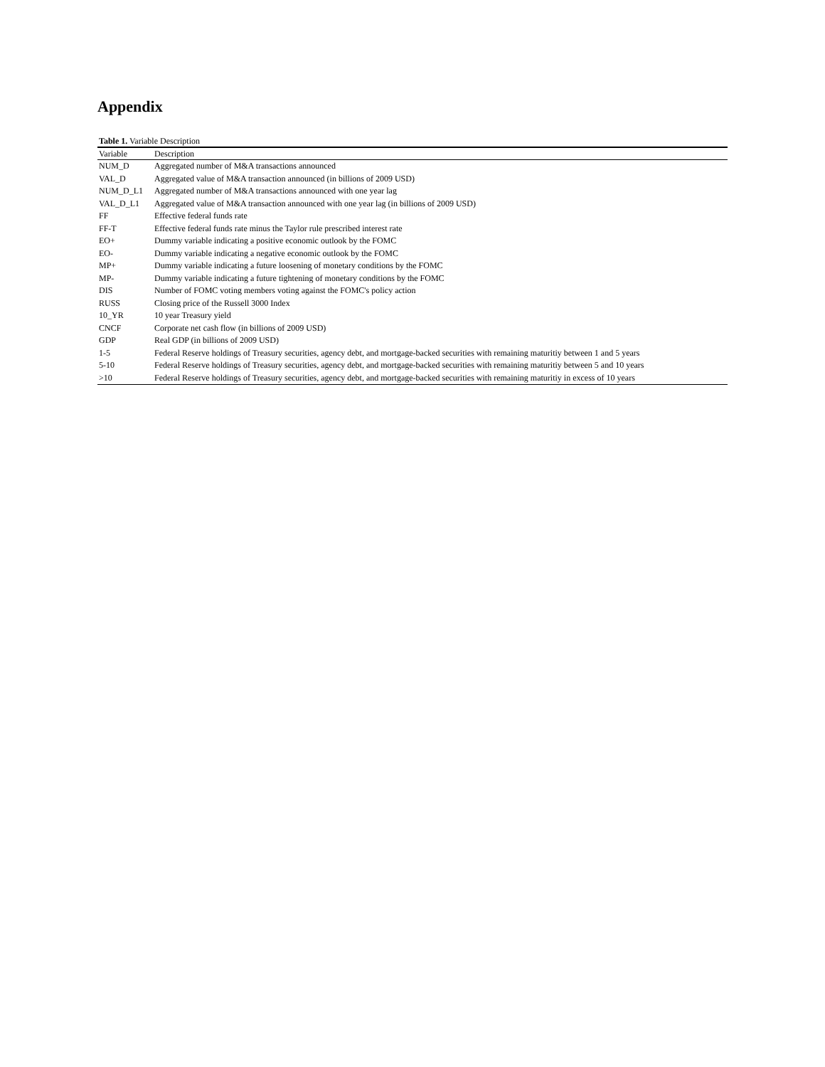Appendix
Table 1. Variable Description
| Variable | Description |
| --- | --- |
| NUM_D | Aggregated number of M&A transactions announced |
| VAL_D | Aggregated value of M&A transaction announced (in billions of 2009 USD) |
| NUM_D_L1 | Aggregated number of M&A transactions announced with one year lag |
| VAL_D_L1 | Aggregated value of M&A transaction announced with one year lag (in billions of 2009 USD) |
| FF | Effective federal funds rate |
| FF-T | Effective federal funds rate minus the Taylor rule prescribed interest rate |
| EO+ | Dummy variable indicating a positive economic outlook by the FOMC |
| EO- | Dummy variable indicating a negative economic outlook by the FOMC |
| MP+ | Dummy variable indicating a future loosening of monetary conditions by the FOMC |
| MP- | Dummy variable indicating a future tightening of monetary conditions by the FOMC |
| DIS | Number of FOMC voting members voting against the FOMC's policy action |
| RUSS | Closing price of the Russell 3000 Index |
| 10_YR | 10 year Treasury yield |
| CNCF | Corporate net cash flow (in billions of 2009 USD) |
| GDP | Real GDP (in billions of 2009 USD) |
| 1-5 | Federal Reserve holdings of Treasury securities, agency debt, and mortgage-backed securities with remaining maturitiy between 1 and 5 years |
| 5-10 | Federal Reserve holdings of Treasury securities, agency debt, and mortgage-backed securities with remaining maturitiy between 5 and 10 years |
| >10 | Federal Reserve holdings of Treasury securities, agency debt, and mortgage-backed securities with remaining maturitiy in excess of 10 years |